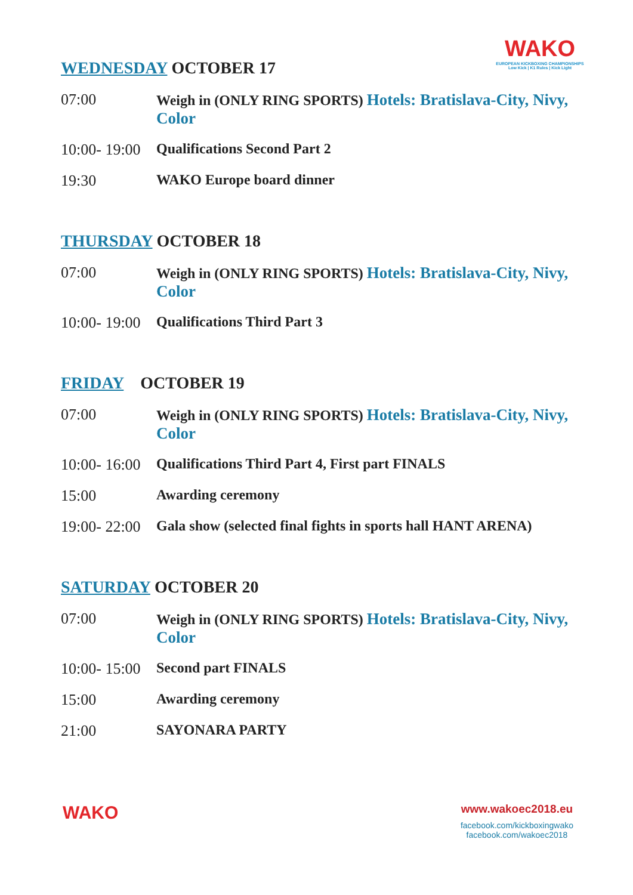WAKO
EUROPEAN KICKBOXING CHAMPIONSHIPS
Low Kick | K1 Rules | Kick Light
WEDNESDAY OCTOBER 17
07:00 Weigh in (ONLY RING SPORTS) Hotels: Bratislava-City, Nivy, Color
10:00- 19:00
Qualifications Second Part 2
19:30 WAKO Europe board dinner
THURSDAY OCTOBER 18
07:00 Weigh in (ONLY RING SPORTS) Hotels: Bratislava-City, Nivy, Color
10:00- 19:00
Qualifications Third Part 3
FRIDAY OCTOBER 19
07:00 Weigh in (ONLY RING SPORTS) Hotels: Bratislava-City, Nivy, Color
10:00- 16:00
Qualifications Third Part 4, First part FINALS
15:00 Awarding ceremony
19:00- 22:00
Gala show (selected final fights in sports hall HANT ARENA)
SATURDAY OCTOBER 20
07:00 Weigh in (ONLY RING SPORTS) Hotels: Bratislava-City, Nivy, Color
10:00- 15:00
Second part FINALS
15:00 Awarding ceremony
21:00 SAYONARA PARTY
WAKO
www.wakoec2018.eu
facebook.com/kickboxingwako
facebook.com/wakoec2018